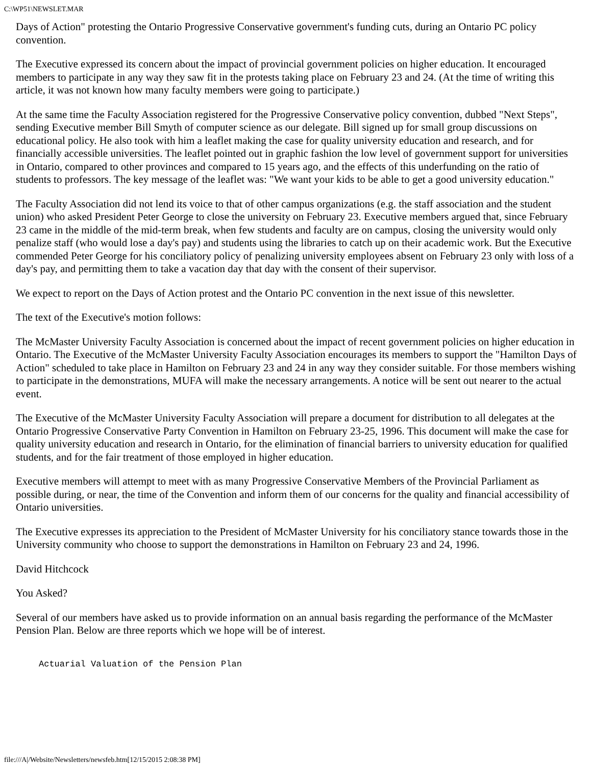C:\WP51\NEWSLET.MAR
Days of Action" protesting the Ontario Progressive Conservative government's funding cuts, during an Ontario PC policy convention.
The Executive expressed its concern about the impact of provincial government policies on higher education. It encouraged members to participate in any way they saw fit in the protests taking place on February 23 and 24. (At the time of writing this article, it was not known how many faculty members were going to participate.)
At the same time the Faculty Association registered for the Progressive Conservative policy convention, dubbed "Next Steps", sending Executive member Bill Smyth of computer science as our delegate. Bill signed up for small group discussions on educational policy. He also took with him a leaflet making the case for quality university education and research, and for financially accessible universities. The leaflet pointed out in graphic fashion the low level of government support for universities in Ontario, compared to other provinces and compared to 15 years ago, and the effects of this underfunding on the ratio of students to professors. The key message of the leaflet was: "We want your kids to be able to get a good university education."
The Faculty Association did not lend its voice to that of other campus organizations (e.g. the staff association and the student union) who asked President Peter George to close the university on February 23. Executive members argued that, since February 23 came in the middle of the mid-term break, when few students and faculty are on campus, closing the university would only penalize staff (who would lose a day's pay) and students using the libraries to catch up on their academic work. But the Executive commended Peter George for his conciliatory policy of penalizing university employees absent on February 23 only with loss of a day's pay, and permitting them to take a vacation day that day with the consent of their supervisor.
We expect to report on the Days of Action protest and the Ontario PC convention in the next issue of this newsletter.
The text of the Executive's motion follows:
The McMaster University Faculty Association is concerned about the impact of recent government policies on higher education in Ontario. The Executive of the McMaster University Faculty Association encourages its members to support the "Hamilton Days of Action" scheduled to take place in Hamilton on February 23 and 24 in any way they consider suitable. For those members wishing to participate in the demonstrations, MUFA will make the necessary arrangements. A notice will be sent out nearer to the actual event.
The Executive of the McMaster University Faculty Association will prepare a document for distribution to all delegates at the Ontario Progressive Conservative Party Convention in Hamilton on February 23-25, 1996. This document will make the case for quality university education and research in Ontario, for the elimination of financial barriers to university education for qualified students, and for the fair treatment of those employed in higher education.
Executive members will attempt to meet with as many Progressive Conservative Members of the Provincial Parliament as possible during, or near, the time of the Convention and inform them of our concerns for the quality and financial accessibility of Ontario universities.
The Executive expresses its appreciation to the President of McMaster University for his conciliatory stance towards those in the University community who choose to support the demonstrations in Hamilton on February 23 and 24, 1996.
David Hitchcock
You Asked?
Several of our members have asked us to provide information on an annual basis regarding the performance of the McMaster Pension Plan. Below are three reports which we hope will be of interest.
Actuarial Valuation of the Pension Plan
file:///A|/Website/Newsletters/newsfeb.htm[12/15/2015 2:08:38 PM]